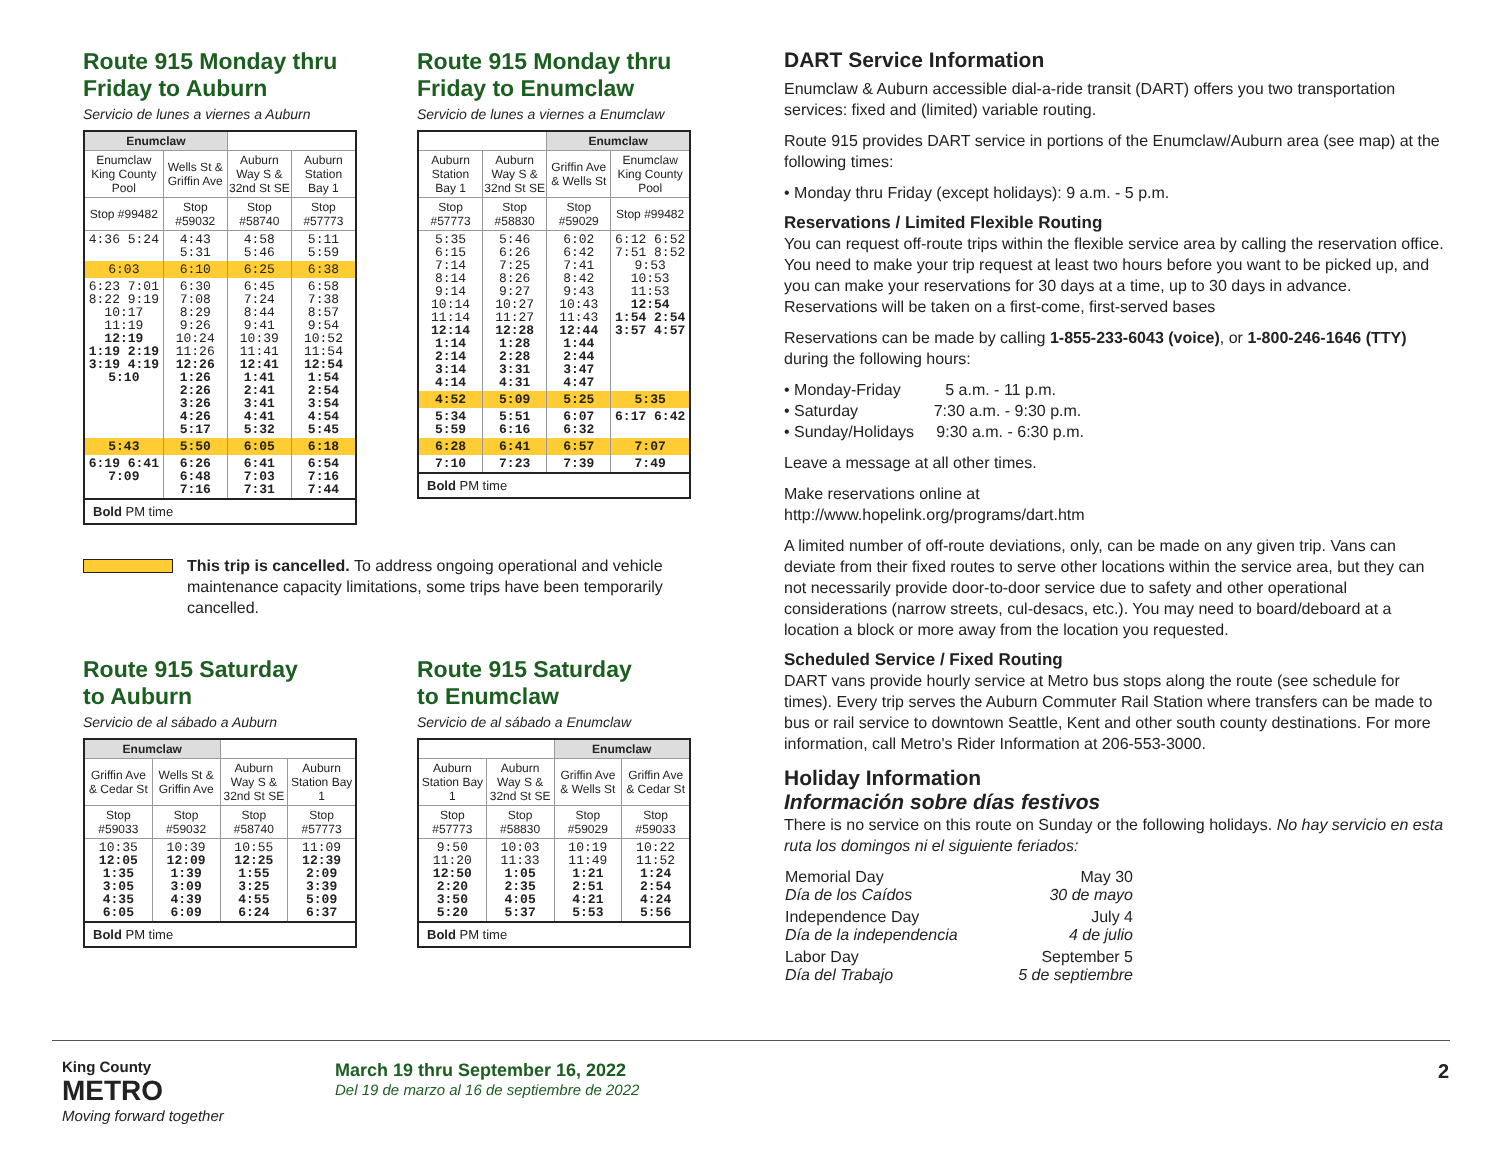Route 915 Monday thru Friday to Auburn
Servicio de lunes a viernes a Auburn
| Enumclaw | | | |
| --- | --- | --- | --- |
| Enumclaw King County Pool | Wells St & Griffin Ave | Auburn Way S & 32nd St SE | Auburn Station Bay 1 |
| Stop #99482 | Stop #59032 | Stop #58740 | Stop #57773 |
| 4:36 5:24 | 4:43 5:31 | 4:58 5:46 | 5:11 5:59 |
| 6:03 | 6:10 | 6:25 | 6:38 |
| 6:23 7:01 8:22 9:19 10:17 11:19 12:19 1:19 2:19 3:19 4:19 5:10 | 6:30 7:08 8:29 9:26 10:24 11:26 12:26 1:26 2:26 3:26 4:26 5:17 | 6:45 7:24 8:44 9:41 10:39 11:41 12:41 1:41 2:41 3:41 4:41 5:32 | 6:58 7:38 8:57 9:54 10:52 11:54 12:54 1:54 2:54 3:54 4:54 5:45 |
| 5:43 | 5:50 | 6:05 | 6:18 |
| 6:19 6:41 7:09 | 6:26 6:48 7:16 | 6:41 7:03 7:31 | 6:54 7:16 7:44 |
| Bold PM time | | | |
Route 915 Monday thru Friday to Enumclaw
Servicio de lunes a viernes a Enumclaw
| | | Enumclaw | |
| --- | --- | --- | --- |
| Auburn Station Bay 1 | Auburn Way S & 32nd St SE | Griffin Ave & Wells St | Enumclaw King County Pool |
| Stop #57773 | Stop #58830 | Stop #59029 | Stop #99482 |
| 5:35 6:15 7:14 8:14 9:14 10:14 11:14 12:14 1:14 2:14 3:14 4:14 | 5:46 6:26 7:25 8:26 9:27 10:27 11:27 12:28 1:28 2:28 3:31 4:31 | 6:02 6:42 7:41 8:42 9:43 10:43 11:43 12:44 1:44 2:44 3:47 4:47 | 6:12 6:52 7:51 8:52 9:53 10:53 11:53 12:54 1:54 2:54 3:57 4:57 |
| 4:52 | 5:09 | 5:25 | 5:35 |
| 5:34 5:59 | 5:51 6:16 | 6:07 6:32 | 6:17 6:42 |
| 6:28 | 6:41 | 6:57 | 7:07 |
| 7:10 | 7:23 | 7:39 | 7:49 |
| Bold PM time | | | |
This trip is cancelled. To address ongoing operational and vehicle maintenance capacity limitations, some trips have been temporarily cancelled.
Route 915 Saturday
to Auburn
Servicio de al sábado a Auburn
| Enumclaw | | | |
| --- | --- | --- | --- |
| Griffin Ave & Cedar St | Wells St & Griffin Ave | Auburn Way S & 32nd St SE | Auburn Station Bay 1 |
| Stop #59033 | Stop #59032 | Stop #58740 | Stop #57773 |
| 10:35 12:05 1:35 3:05 4:35 6:05 | 10:39 12:09 1:39 3:09 4:39 6:09 | 10:55 12:25 1:55 3:25 4:55 6:24 | 11:09 12:39 2:09 3:39 5:09 6:37 |
| Bold PM time | | | |
Route 915 Saturday
to Enumclaw
Servicio de al sábado a Enumclaw
| | | Enumclaw | |
| --- | --- | --- | --- |
| Auburn Station Bay 1 | Auburn Way S & 32nd St SE | Griffin Ave & Wells St | Griffin Ave & Cedar St |
| Stop #57773 | Stop #58830 | Stop #59029 | Stop #59033 |
| 9:50 11:20 12:50 2:20 3:50 5:20 | 10:03 11:33 1:05 2:35 4:05 5:37 | 10:19 11:49 1:21 2:51 4:21 5:53 | 10:22 11:52 1:24 2:54 4:24 5:56 |
| Bold PM time | | | |
DART Service Information
Enumclaw & Auburn accessible dial-a-ride transit (DART) offers you two transportation services: fixed and (limited) variable routing.
Route 915 provides DART service in portions of the Enumclaw/Auburn area (see map) at the following times:
• Monday thru Friday (except holidays): 9 a.m. - 5 p.m.
Reservations / Limited Flexible Routing
You can request off-route trips within the flexible service area by calling the reservation office. You need to make your trip request at least two hours before you want to be picked up, and you can make your reservations for 30 days at a time, up to 30 days in advance. Reservations will be taken on a first-come, first-served bases
Reservations can be made by calling 1-855-233-6043 (voice), or 1-800-246-1646 (TTY) during the following hours:
• Monday-Friday 5 a.m. - 11 p.m.
• Saturday 7:30 a.m. - 9:30 p.m.
• Sunday/Holidays 9:30 a.m. - 6:30 p.m.
Leave a message at all other times.
Make reservations online at
http://www.hopelink.org/programs/dart.htm
A limited number of off-route deviations, only, can be made on any given trip. Vans can deviate from their fixed routes to serve other locations within the service area, but they can not necessarily provide door-to-door service due to safety and other operational considerations (narrow streets, cul-desacs, etc.). You may need to board/deboard at a location a block or more away from the location you requested.
Scheduled Service / Fixed Routing
DART vans provide hourly service at Metro bus stops along the route (see schedule for times). Every trip serves the Auburn Commuter Rail Station where transfers can be made to bus or rail service to downtown Seattle, Kent and other south county destinations. For more information, call Metro's Rider Information at 206-553-3000.
Holiday Information
Información sobre días festivos
There is no service on this route on Sunday or the following holidays. No hay servicio en esta ruta los domingos ni el siguiente feriados:
| Memorial Day Día de los Caídos | May 30 30 de mayo |
| Independence Day Día de la independencia | July 4 4 de julio |
| Labor Day Día del Trabajo | September 5 5 de septiembre |
King County
METRO
Moving forward together
March 19 thru September 16, 2022
Del 19 de marzo al 16 de septiembre de 2022
2